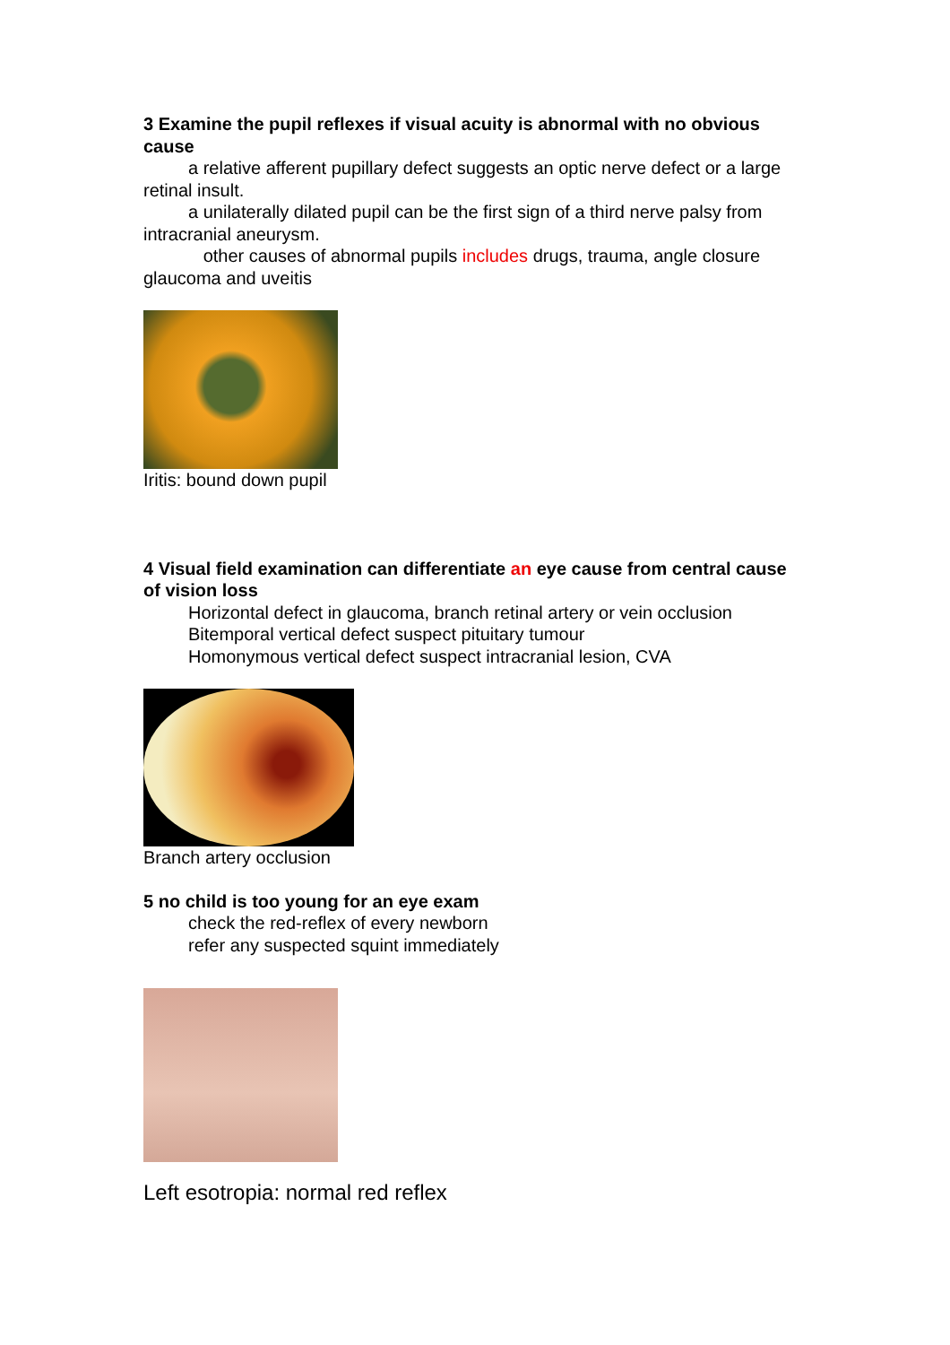3 Examine the pupil reflexes if visual acuity is abnormal with no obvious cause
a relative afferent pupillary defect suggests an optic nerve defect or a large retinal insult.
a unilaterally dilated pupil can be the first sign of a third nerve palsy from intracranial aneurysm.
other causes of abnormal pupils includes drugs, trauma, angle closure glaucoma and uveitis
Iritis: bound down pupil
4 Visual field examination can differentiate an eye cause from central cause of vision loss
Horizontal defect in glaucoma, branch retinal artery or vein occlusion
Bitemporal vertical defect suspect pituitary tumour
Homonymous vertical defect suspect intracranial lesion, CVA
Branch artery occlusion
5 no child is too young for an eye exam
check the red-reflex of every newborn
refer any suspected squint immediately
Left esotropia: normal red reflex